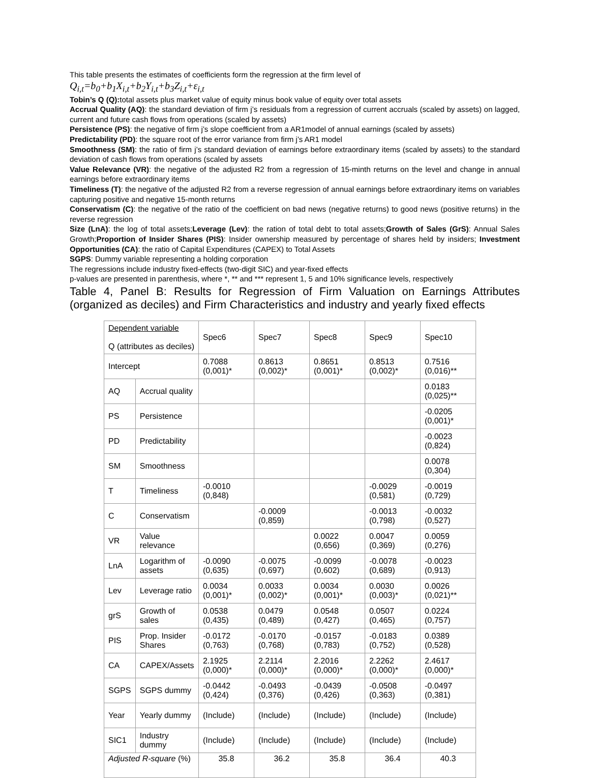This table presents the estimates of coefficients form the regression at the firm level of
Q<sub>i,t</sub>=b<sub>0</sub>+b<sub>1</sub>X<sub>i,t</sub>+b<sub>2</sub>Y<sub>i,t</sub>+b<sub>3</sub>Z<sub>i,t</sub>+ε<sub>i,t</sub>
Tobin’s Q (Q): total assets plus market value of equity minus book value of equity over total assets
Accrual Quality (AQ): the standard deviation of firm j’s residuals from a regression of current accruals (scaled by assets) on lagged, current and future cash flows from operations (scaled by assets)
Persistence (PS): the negative of firm j’s slope coefficient from a AR1model of annual earnings (scaled by assets)
Predictability (PD): the square root of the error variance from firm j’s AR1 model
Smoothness (SM): the ratio of firm j’s standard deviation of earnings before extraordinary items (scaled by assets) to the standard deviation of cash flows from operations (scaled by assets
Value Relevance (VR): the negative of the adjusted R2 from a regression of 15-minth returns on the level and change in annual earnings before extraordinary items
Timeliness (T): the negative of the adjusted R2 from a reverse regression of annual earnings before extraordinary items on variables capturing positive and negative 15-month returns
Conservatism (C): the negative of the ratio of the coefficient on bad news (negative returns) to good news (positive returns) in the reverse regression
Size (LnA): the log of total assets;Leverage (Lev): the ration of total debt to total assets;Growth of Sales (GrS): Annual Sales Growth;Proportion of Insider Shares (PIS): Insider ownership measured by percentage of shares held by insiders; Investment Opportunities (CA): the ratio of Capital Expenditures (CAPEX) to Total Assets
SGPS: Dummy variable representing a holding corporation
The regressions include industry fixed-effects (two-digit SIC) and year-fixed effects
p-values are presented in parenthesis, where *, ** and *** represent 1, 5 and 10% significance levels, respectively
Table 4, Panel B: Results for Regression of Firm Valuation on Earnings Attributes (organized as deciles) and Firm Characteristics and industry and yearly fixed effects
| Dependent variable Q (attributes as deciles) | | Spec6 | Spec7 | Spec8 | Spec9 | Spec10 |
| Intercept | | 0.7088 (0,001)* | 0.8613 (0,002)* | 0.8651 (0,001)* | 0.8513 (0,002)* | 0.7516 (0,016)** |
| AQ | Accrual quality | | | | | 0.0183 (0,025)** |
| PS | Persistence | | | | | -0.0205 (0,001)* |
| PD | Predictability | | | | | -0.0023 (0,824) |
| SM | Smoothness | | | | | 0.0078 (0,304) |
| T | Timeliness | -0.0010 (0,848) | | | -0.0029 (0,581) | -0.0019 (0,729) |
| C | Conservatism | | -0.0009 (0,859) | | -0.0013 (0,798) | -0.0032 (0,527) |
| VR | Value relevance | | | 0.0022 (0,656) | 0.0047 (0,369) | 0.0059 (0,276) |
| LnA | Logarithm of assets | -0.0090 (0,635) | -0.0075 (0,697) | -0.0099 (0,602) | -0.0078 (0,689) | -0.0023 (0,913) |
| Lev | Leverage ratio | 0.0034 (0,001)* | 0.0033 (0,002)* | 0.0034 (0,001)* | 0.0030 (0,003)* | 0.0026 (0,021)** |
| grS | Growth of sales | 0.0538 (0,435) | 0.0479 (0,489) | 0.0548 (0,427) | 0.0507 (0,465) | 0.0224 (0,757) |
| PIS | Prop. Insider Shares | -0.0172 (0,763) | -0.0170 (0,768) | -0.0157 (0,783) | -0.0183 (0,752) | 0.0389 (0,528) |
| CA | CAPEX/Assets | 2.1925 (0,000)* | 2.2114 (0,000)* | 2.2016 (0,000)* | 2.2262 (0,000)* | 2.4617 (0,000)* |
| SGPS | SGPS dummy | -0.0442 (0,424) | -0.0493 (0,376) | -0.0439 (0,426) | -0.0508 (0,363) | -0.0497 (0,381) |
| Year | Yearly dummy | (Include) | (Include) | (Include) | (Include) | (Include) |
| SIC1 | Industry dummy | (Include) | (Include) | (Include) | (Include) | (Include) |
| Adjusted R-square (%) | | 35.8 | 36.2 | 35.8 | 36.4 | 40.3 |